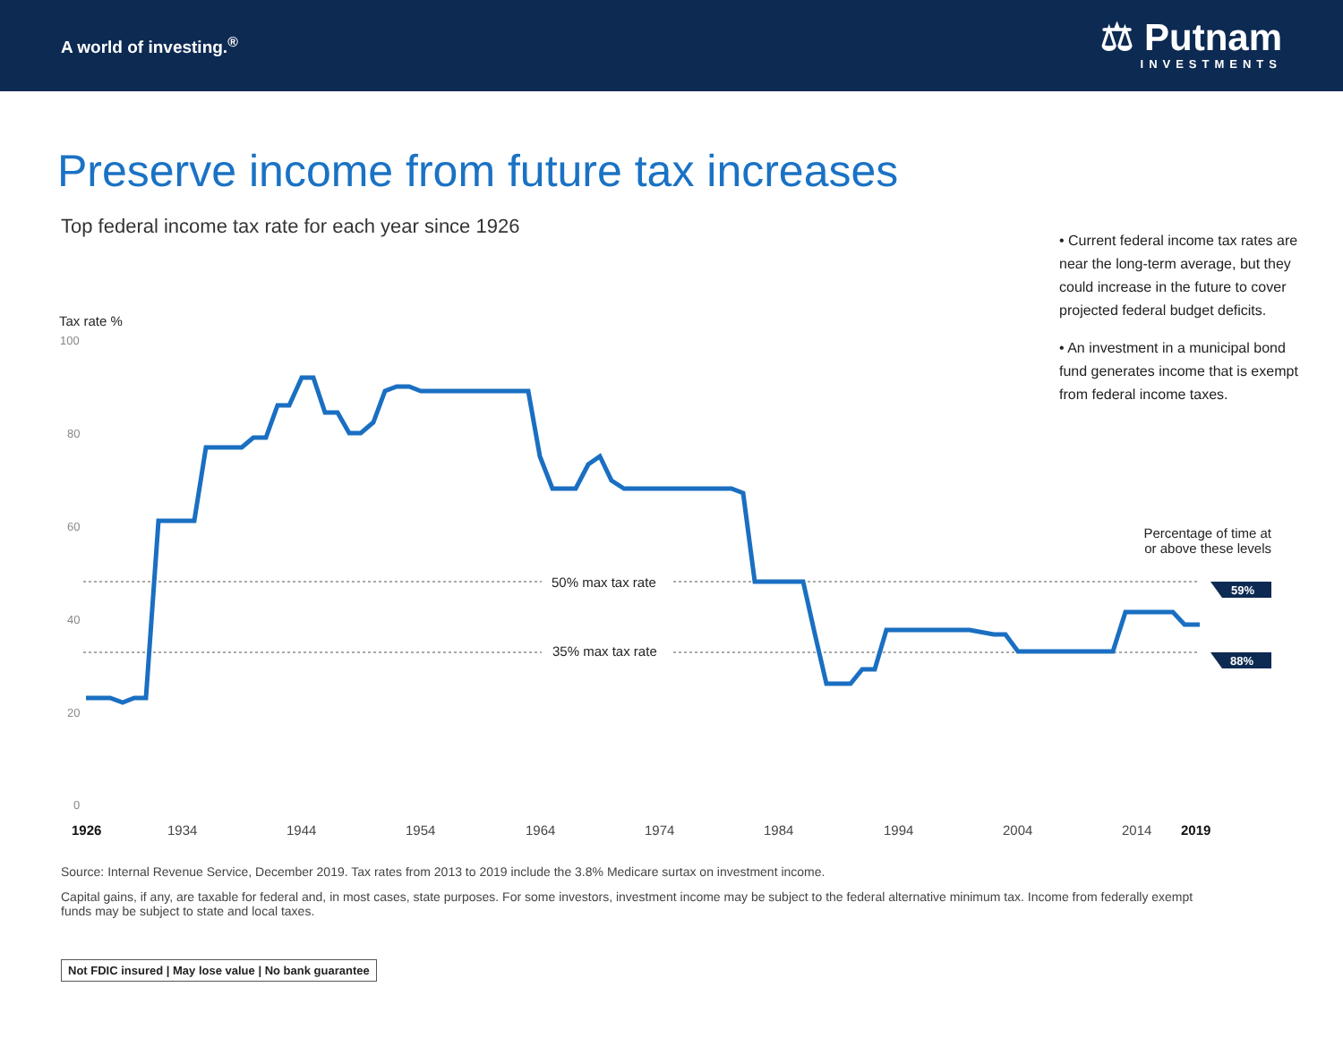A world of investing.<sup>®</sup>
⚖ Putnam
INVESTMENTS
Preserve income from future tax increases
Top federal income tax rate for each year since 1926
• Current federal income tax rates are near the long-term average, but they could increase in the future to cover projected federal budget deficits.
• An investment in a municipal bond fund generates income that is exempt from federal income taxes.
Percentage of time at or above these levels
Tax rate %
100
80
60
40
20
0
50% max tax rate
35% max tax rate
59%
88%
1926
1934
1944
1954
1964
1974
1984
1994
2004
2014
2019
Source: Internal Revenue Service, December 2019. Tax rates from 2013 to 2019 include the 3.8% Medicare surtax on investment income.
Capital gains, if any, are taxable for federal and, in most cases, state purposes. For some investors, investment income may be subject to the federal alternative minimum tax. Income from federally exempt funds may be subject to state and local taxes.
Not FDIC insured | May lose value | No bank guarantee